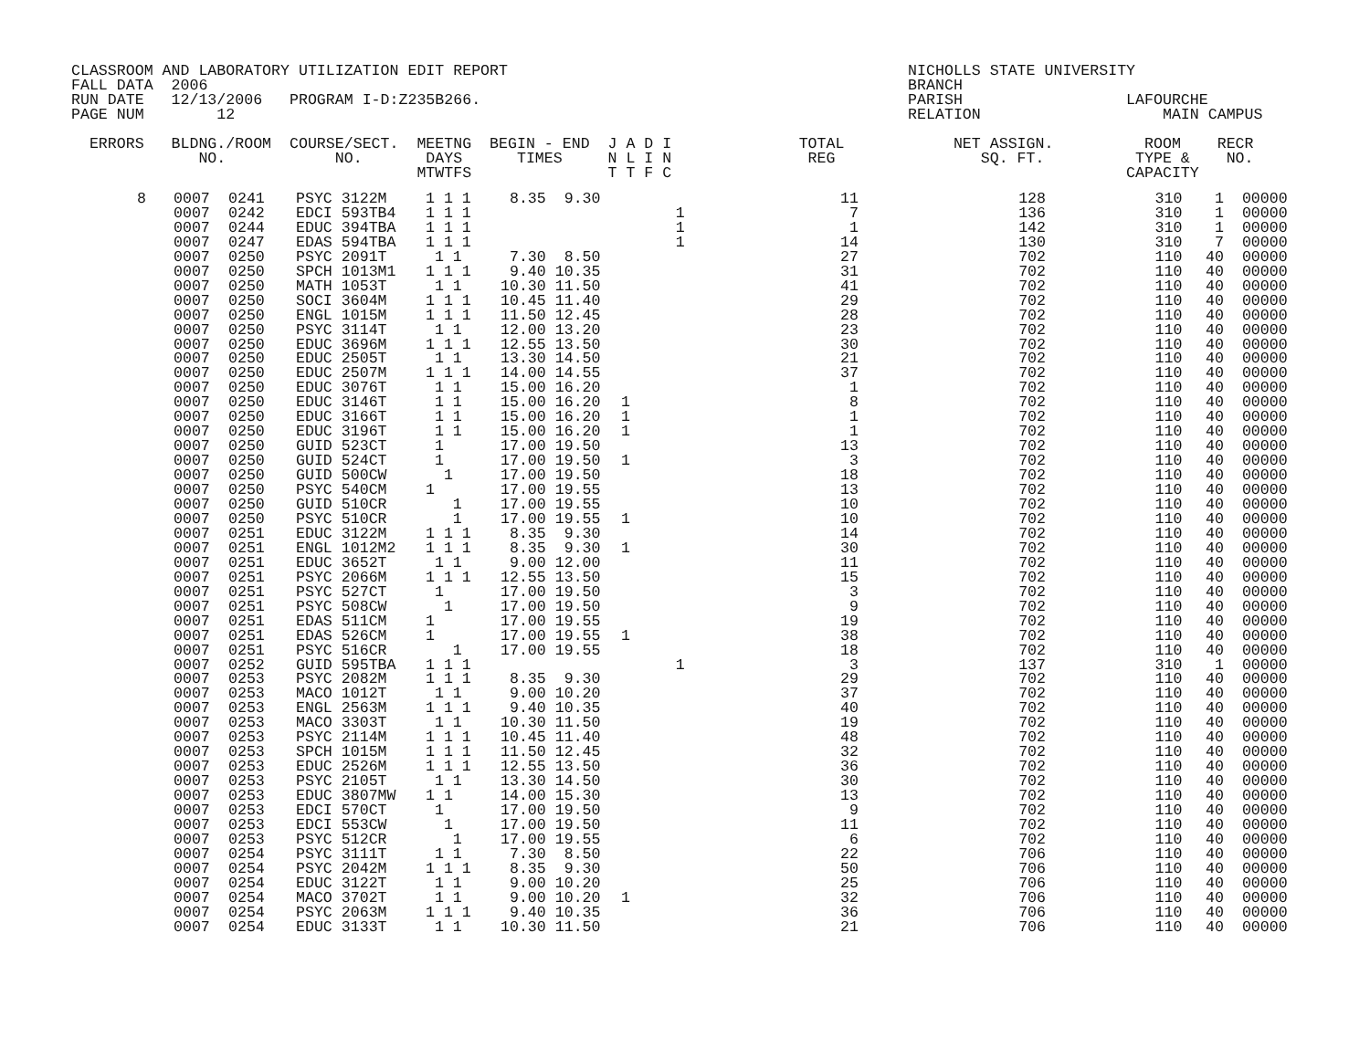CLASSROOM AND LABORATORY UTILIZATION EDIT REPORT                                            NICHOLLS STATE UNIVERSITY
FALL DATA  2006                                                                             BRANCH
RUN DATE   12/13/2006   PROGRAM I-D:Z235B266.                                               PARISH                  LAFOURCHE
PAGE NUM        12                                                                          RELATION                    MAIN CAMPUS

  ERRORS   BLDNG./ROOM  COURSE/SECT.  MEETNG  BEGIN - END  J A D I              TOTAL            NET ASSIGN.          ROOM    RECR
              NO.            NO.       DAYS      TIMES     N L I N               REG                SQ. FT.          TYPE &    NO.
                                      MTWTFS               T T F C                                                  CAPACITY
| 8 | | 0007 | 0241 | PSYC 3122M | 1 1 1 | 8.35 9.30 | | 11 | 128 | 310 | 1 | 00000 |
| | | 0007 | 0242 | EDCI 593TB4 | 1 1 1 | | 1 | 7 | 136 | 310 | 1 | 00000 |
| | | 0007 | 0244 | EDUC 394TBA | 1 1 1 | | 1 | 1 | 142 | 310 | 1 | 00000 |
| | | 0007 | 0247 | EDAS 594TBA | 1 1 1 | | 1 | 14 | 130 | 310 | 7 | 00000 |
| | | 0007 | 0250 | PSYC 2091T | 1 1 | 7.30 8.50 | | 27 | 702 | 110 | 40 | 00000 |
| | | 0007 | 0250 | SPCH 1013M1 | 1 1 1 | 9.40 10.35 | | 31 | 702 | 110 | 40 | 00000 |
| | | 0007 | 0250 | MATH 1053T | 1 1 | 10.30 11.50 | | 41 | 702 | 110 | 40 | 00000 |
| | | 0007 | 0250 | SOCI 3604M | 1 1 1 | 10.45 11.40 | | 29 | 702 | 110 | 40 | 00000 |
| | | 0007 | 0250 | ENGL 1015M | 1 1 1 | 11.50 12.45 | | 28 | 702 | 110 | 40 | 00000 |
| | | 0007 | 0250 | PSYC 3114T | 1 1 | 12.00 13.20 | | 23 | 702 | 110 | 40 | 00000 |
| | | 0007 | 0250 | EDUC 3696M | 1 1 1 | 12.55 13.50 | | 30 | 702 | 110 | 40 | 00000 |
| | | 0007 | 0250 | EDUC 2505T | 1 1 | 13.30 14.50 | | 21 | 702 | 110 | 40 | 00000 |
| | | 0007 | 0250 | EDUC 2507M | 1 1 1 | 14.00 14.55 | | 37 | 702 | 110 | 40 | 00000 |
| | | 0007 | 0250 | EDUC 3076T | 1 1 | 15.00 16.20 | | 1 | 702 | 110 | 40 | 00000 |
| | | 0007 | 0250 | EDUC 3146T | 1 1 | 15.00 16.20 | 1 | 8 | 702 | 110 | 40 | 00000 |
| | | 0007 | 0250 | EDUC 3166T | 1 1 | 15.00 16.20 | 1 | 1 | 702 | 110 | 40 | 00000 |
| | | 0007 | 0250 | EDUC 3196T | 1 1 | 15.00 16.20 | 1 | 1 | 702 | 110 | 40 | 00000 |
| | | 0007 | 0250 | GUID 523CT | 1 | 17.00 19.50 | | 13 | 702 | 110 | 40 | 00000 |
| | | 0007 | 0250 | GUID 524CT | 1 | 17.00 19.50 | 1 | 3 | 702 | 110 | 40 | 00000 |
| | | 0007 | 0250 | GUID 500CW | 1 | 17.00 19.50 | | 18 | 702 | 110 | 40 | 00000 |
| | | 0007 | 0250 | PSYC 540CM | 1 | 17.00 19.55 | | 13 | 702 | 110 | 40 | 00000 |
| | | 0007 | 0250 | GUID 510CR | 1 | 17.00 19.55 | | 10 | 702 | 110 | 40 | 00000 |
| | | 0007 | 0250 | PSYC 510CR | 1 | 17.00 19.55 | 1 | 10 | 702 | 110 | 40 | 00000 |
| | | 0007 | 0251 | EDUC 3122M | 1 1 1 | 8.35 9.30 | | 14 | 702 | 110 | 40 | 00000 |
| | | 0007 | 0251 | ENGL 1012M2 | 1 1 1 | 8.35 9.30 | 1 | 30 | 702 | 110 | 40 | 00000 |
| | | 0007 | 0251 | EDUC 3652T | 1 1 | 9.00 12.00 | | 11 | 702 | 110 | 40 | 00000 |
| | | 0007 | 0251 | PSYC 2066M | 1 1 1 | 12.55 13.50 | | 15 | 702 | 110 | 40 | 00000 |
| | | 0007 | 0251 | PSYC 527CT | 1 | 17.00 19.50 | | 3 | 702 | 110 | 40 | 00000 |
| | | 0007 | 0251 | PSYC 508CW | 1 | 17.00 19.50 | | 9 | 702 | 110 | 40 | 00000 |
| | | 0007 | 0251 | EDAS 511CM | 1 | 17.00 19.55 | | 19 | 702 | 110 | 40 | 00000 |
| | | 0007 | 0251 | EDAS 526CM | 1 | 17.00 19.55 | 1 | 38 | 702 | 110 | 40 | 00000 |
| | | 0007 | 0251 | PSYC 516CR | 1 | 17.00 19.55 | | 18 | 702 | 110 | 40 | 00000 |
| | | 0007 | 0252 | GUID 595TBA | 1 1 1 | | 1 | 3 | 137 | 310 | 1 | 00000 |
| | | 0007 | 0253 | PSYC 2082M | 1 1 1 | 8.35 9.30 | | 29 | 702 | 110 | 40 | 00000 |
| | | 0007 | 0253 | MACO 1012T | 1 1 | 9.00 10.20 | | 37 | 702 | 110 | 40 | 00000 |
| | | 0007 | 0253 | ENGL 2563M | 1 1 1 | 9.40 10.35 | | 40 | 702 | 110 | 40 | 00000 |
| | | 0007 | 0253 | MACO 3303T | 1 1 | 10.30 11.50 | | 19 | 702 | 110 | 40 | 00000 |
| | | 0007 | 0253 | PSYC 2114M | 1 1 1 | 10.45 11.40 | | 48 | 702 | 110 | 40 | 00000 |
| | | 0007 | 0253 | SPCH 1015M | 1 1 1 | 11.50 12.45 | | 32 | 702 | 110 | 40 | 00000 |
| | | 0007 | 0253 | EDUC 2526M | 1 1 1 | 12.55 13.50 | | 36 | 702 | 110 | 40 | 00000 |
| | | 0007 | 0253 | PSYC 2105T | 1 1 | 13.30 14.50 | | 30 | 702 | 110 | 40 | 00000 |
| | | 0007 | 0253 | EDUC 3807MW | 1 1 | 14.00 15.30 | | 13 | 702 | 110 | 40 | 00000 |
| | | 0007 | 0253 | EDCI 570CT | 1 | 17.00 19.50 | | 9 | 702 | 110 | 40 | 00000 |
| | | 0007 | 0253 | EDCI 553CW | 1 | 17.00 19.50 | | 11 | 702 | 110 | 40 | 00000 |
| | | 0007 | 0253 | PSYC 512CR | 1 | 17.00 19.55 | | 6 | 702 | 110 | 40 | 00000 |
| | | 0007 | 0254 | PSYC 3111T | 1 1 | 7.30 8.50 | | 22 | 706 | 110 | 40 | 00000 |
| | | 0007 | 0254 | PSYC 2042M | 1 1 1 | 8.35 9.30 | | 50 | 706 | 110 | 40 | 00000 |
| | | 0007 | 0254 | EDUC 3122T | 1 1 | 9.00 10.20 | | 25 | 706 | 110 | 40 | 00000 |
| | | 0007 | 0254 | MACO 3702T | 1 1 | 9.00 10.20 | 1 | 32 | 706 | 110 | 40 | 00000 |
| | | 0007 | 0254 | PSYC 2063M | 1 1 1 | 9.40 10.35 | | 36 | 706 | 110 | 40 | 00000 |
| | | 0007 | 0254 | EDUC 3133T | 1 1 | 10.30 11.50 | | 21 | 706 | 110 | 40 | 00000 |